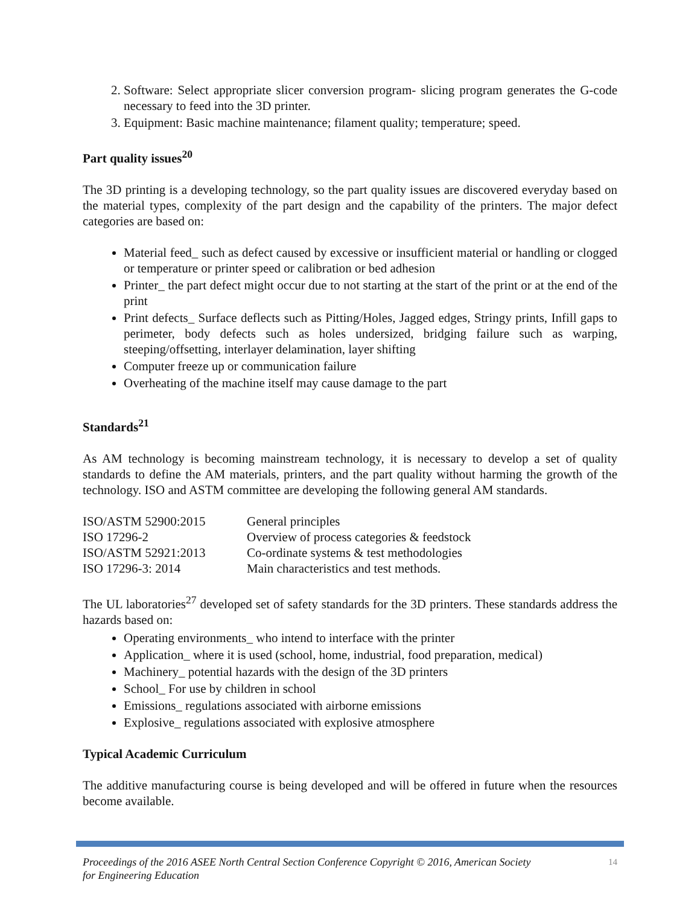2. Software: Select appropriate slicer conversion program- slicing program generates the G-code necessary to feed into the 3D printer.
3. Equipment: Basic machine maintenance; filament quality; temperature; speed.
Part quality issues<sup>20</sup>
The 3D printing is a developing technology, so the part quality issues are discovered everyday based on the material types, complexity of the part design and the capability of the printers. The major defect categories are based on:
Material feed_ such as defect caused by excessive or insufficient material or handling or clogged or temperature or printer speed or calibration or bed adhesion
Printer_ the part defect might occur due to not starting at the start of the print or at the end of the print
Print defects_ Surface deflects such as Pitting/Holes, Jagged edges, Stringy prints, Infill gaps to perimeter, body defects such as holes undersized, bridging failure such as warping, steeping/offsetting, interlayer delamination, layer shifting
Computer freeze up or communication failure
Overheating of the machine itself may cause damage to the part
Standards<sup>21</sup>
As AM technology is becoming mainstream technology, it is necessary to develop a set of quality standards to define the AM materials, printers, and the part quality without harming the growth of the technology. ISO and ASTM committee are developing the following general AM standards.
| ISO/ASTM 52900:2015 | General principles |
| ISO 17296-2 | Overview of process categories & feedstock |
| ISO/ASTM 52921:2013 | Co-ordinate systems & test methodologies |
| ISO 17296-3: 2014 | Main characteristics and test methods. |
The UL laboratories<sup>27</sup> developed set of safety standards for the 3D printers. These standards address the hazards based on:
Operating environments_ who intend to interface with the printer
Application_ where it is used (school, home, industrial, food preparation, medical)
Machinery_ potential hazards with the design of the 3D printers
School_ For use by children in school
Emissions_ regulations associated with airborne emissions
Explosive_ regulations associated with explosive atmosphere
Typical Academic Curriculum
The additive manufacturing course is being developed and will be offered in future when the resources become available.
Proceedings of the 2016 ASEE North Central Section Conference Copyright © 2016, American Society
for Engineering Education 14